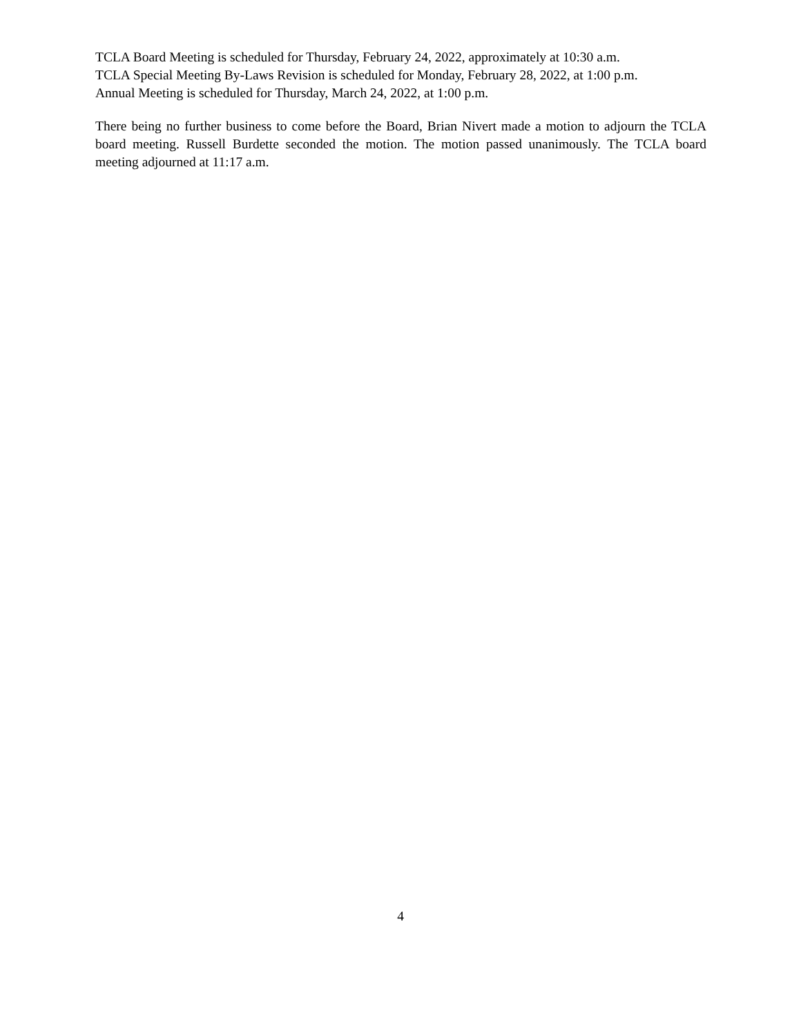TCLA Board Meeting is scheduled for Thursday, February 24, 2022, approximately at 10:30 a.m.
TCLA Special Meeting By-Laws Revision is scheduled for Monday, February 28, 2022, at 1:00 p.m.
Annual Meeting is scheduled for Thursday, March 24, 2022, at 1:00 p.m.
There being no further business to come before the Board, Brian Nivert made a motion to adjourn the TCLA board meeting. Russell Burdette seconded the motion. The motion passed unanimously. The TCLA board meeting adjourned at 11:17 a.m.
4